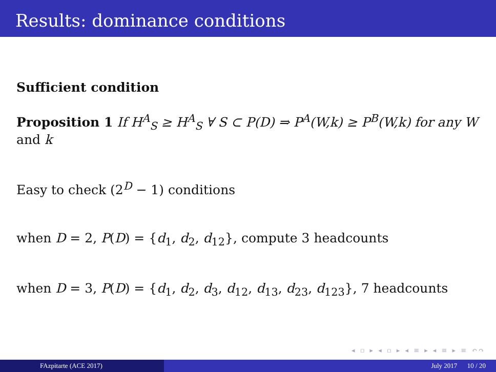Results: dominance conditions
Sufficient condition
Proposition 1 If H<sup>A</sup><sub>S</sub> ≥ H<sup>A</sup><sub>S</sub> ∀ S ⊂ P(D) ⇒ P<sup>A</sup>(W,k) ≥ P<sup>B</sup>(W,k) for any W and k
Easy to check (2<sup>D</sup> − 1) conditions
when D = 2, P(D) = {d<sub>1</sub>, d<sub>2</sub>, d<sub>12</sub>}, compute 3 headcounts
when D = 3, P(D) = {d<sub>1</sub>, d<sub>2</sub>, d<sub>3</sub>, d<sub>12</sub>, d<sub>13</sub>, d<sub>23</sub>, d<sub>123</sub>}, 7 headcounts
◂ ▫ ▸ ◂ ▫ ▸ ◂ ≡ ▸ ◂ ≡ ▸ ≡ ↶↷
FAzpitarte (ACE 2017) July 2017 10 / 20